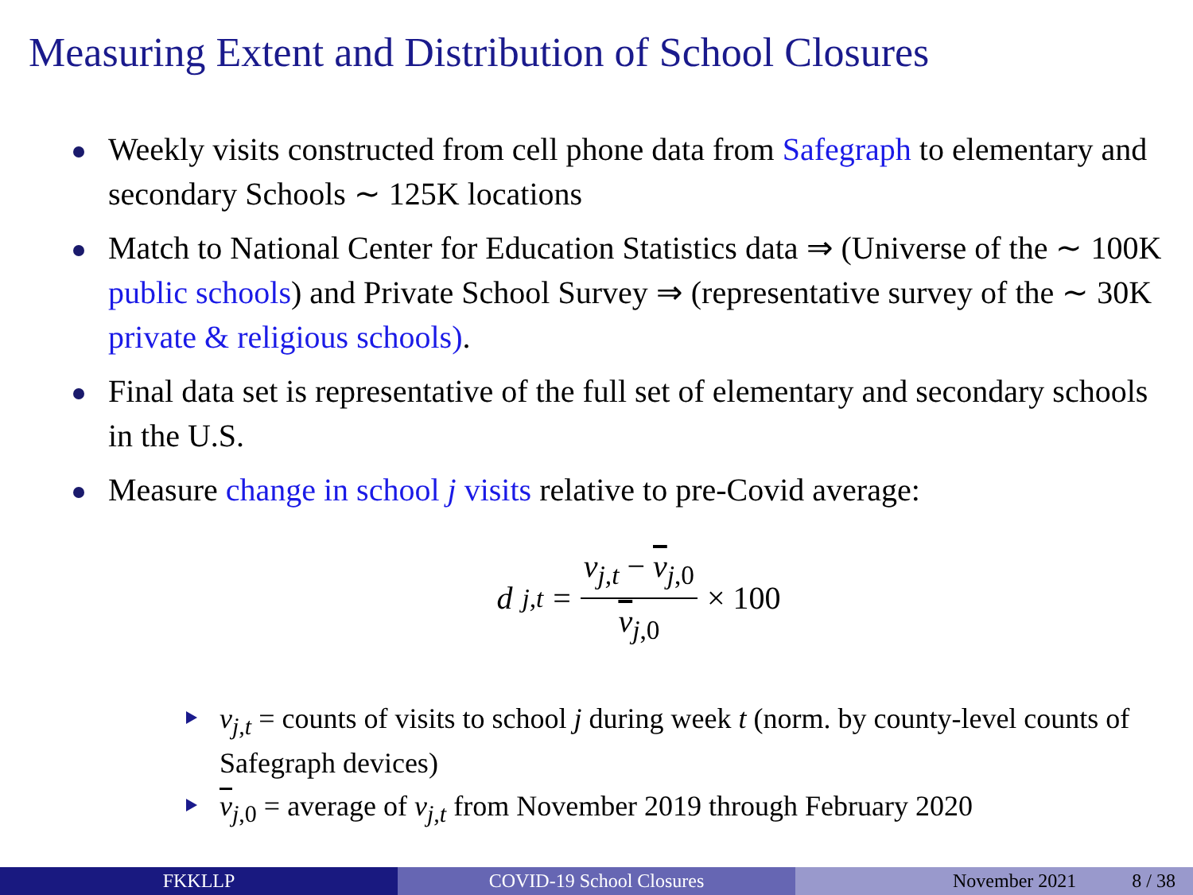Measuring Extent and Distribution of School Closures
Weekly visits constructed from cell phone data from Safegraph to elementary and secondary Schools ∼ 125K locations
Match to National Center for Education Statistics data ⇒ (Universe of the ∼ 100K public schools) and Private School Survey ⇒ (representative survey of the ∼ 30K private & religious schools).
Final data set is representative of the full set of elementary and secondary schools in the U.S.
Measure change in school j visits relative to pre-Covid average:
d<sub>j,t</sub> = v<sub>j,t</sub> − v<sub>j,0</sub> v<sub>j,0</sub> × 100
v<sub>j,t</sub> = counts of visits to school j during week t (norm. by county-level counts of Safegraph devices)
v<sub>j,0</sub> = average of v<sub>j,t</sub> from November 2019 through February 2020
FKKLLP COVID-19 School Closures November 2021 8 / 38